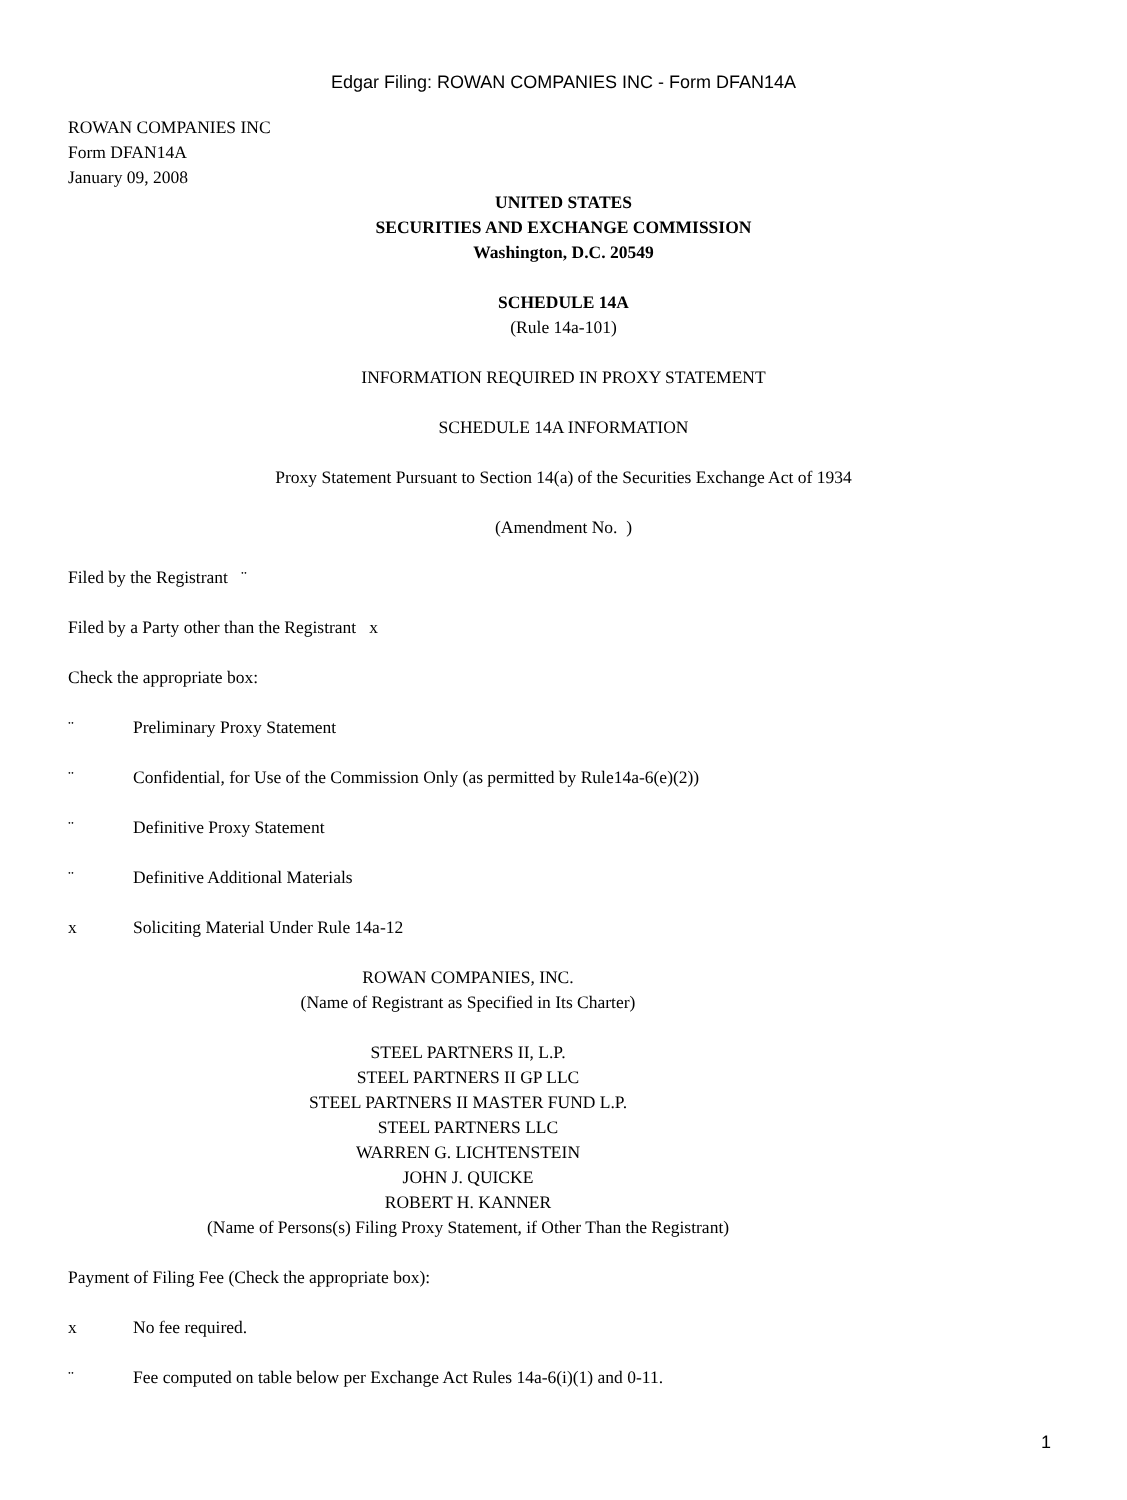Edgar Filing: ROWAN COMPANIES INC - Form DFAN14A
ROWAN COMPANIES INC
Form DFAN14A
January 09, 2008
UNITED STATES
SECURITIES AND EXCHANGE COMMISSION
Washington, D.C. 20549
SCHEDULE 14A
(Rule 14a-101)
INFORMATION REQUIRED IN PROXY STATEMENT
SCHEDULE 14A INFORMATION
Proxy Statement Pursuant to Section 14(a) of the Securities Exchange Act of 1934
(Amendment No. )
Filed by the Registrant ¨
Filed by a Party other than the Registrant x
Check the appropriate box:
¨ Preliminary Proxy Statement
¨ Confidential, for Use of the Commission Only (as permitted by Rule14a-6(e)(2))
¨ Definitive Proxy Statement
¨ Definitive Additional Materials
x Soliciting Material Under Rule 14a-12
ROWAN COMPANIES, INC.
(Name of Registrant as Specified in Its Charter)
STEEL PARTNERS II, L.P.
STEEL PARTNERS II GP LLC
STEEL PARTNERS II MASTER FUND L.P.
STEEL PARTNERS LLC
WARREN G. LICHTENSTEIN
JOHN J. QUICKE
ROBERT H. KANNER
(Name of Persons(s) Filing Proxy Statement, if Other Than the Registrant)
Payment of Filing Fee (Check the appropriate box):
x No fee required.
¨ Fee computed on table below per Exchange Act Rules 14a-6(i)(1) and 0-11.
1